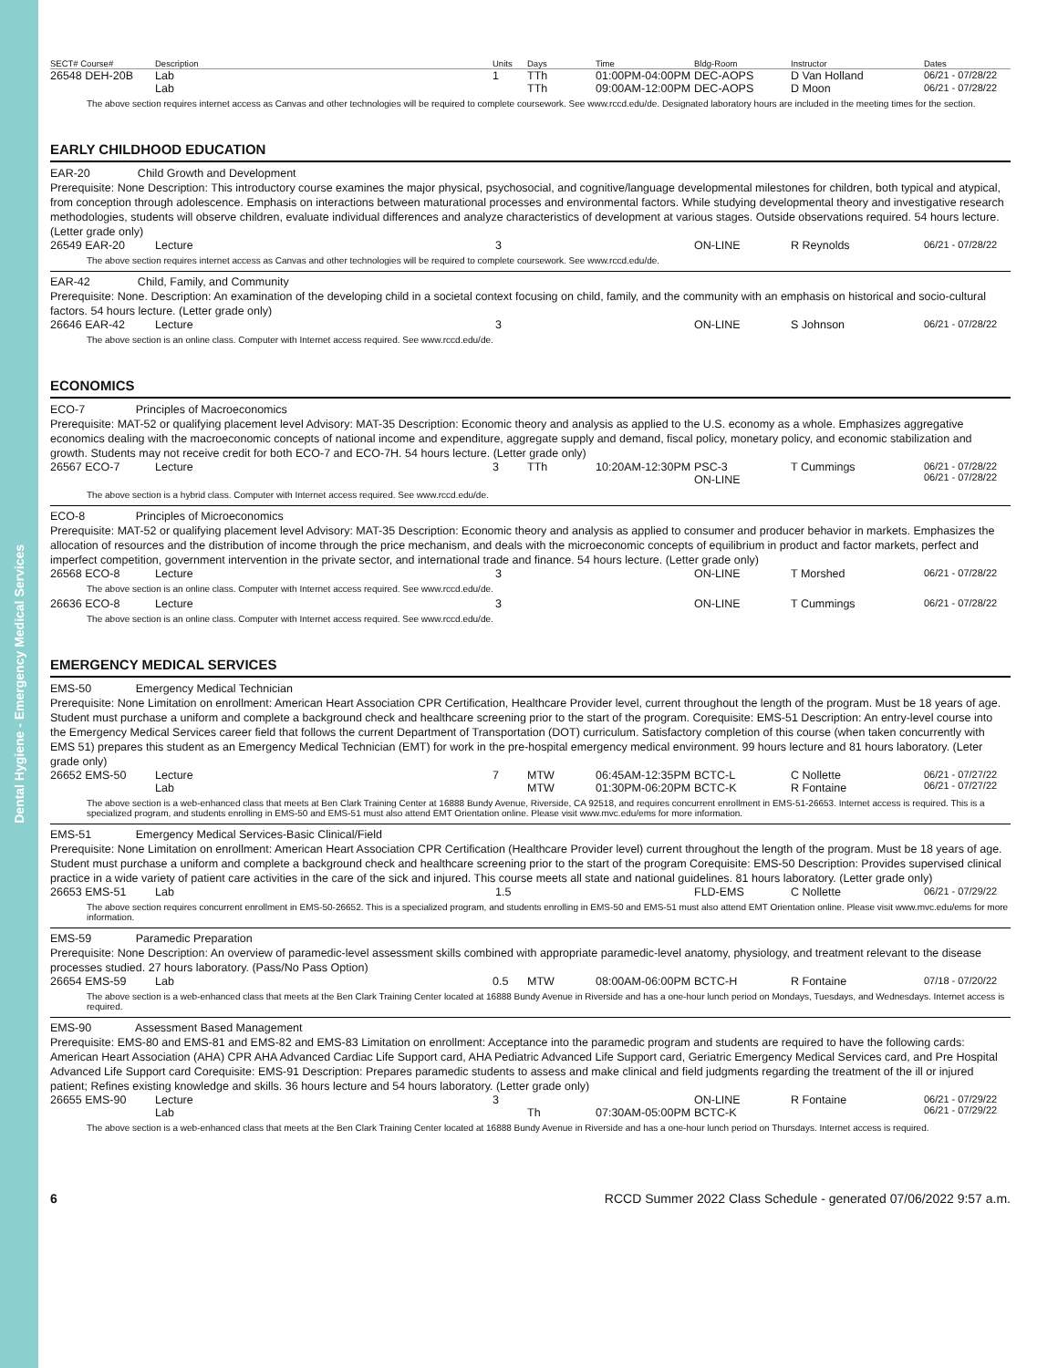Dental Hygiene - Emergency Medical Services
| SECT# Course# | Description | Units | Days | Time | Bldg-Room | Instructor | Dates |
| --- | --- | --- | --- | --- | --- | --- | --- |
| 26548 DEH-20B | Lab | 1 | TTh | 01:00PM-04:00PM | DEC-AOPS | D Van Holland | 06/21 - 07/28/22 |
| | Lab | | TTh | 09:00AM-12:00PM | DEC-AOPS | D Moon | 06/21 - 07/28/22 |
The above section requires internet access as Canvas and other technologies will be required to complete coursework. See www.rccd.edu/de. Designated laboratory hours are included in the meeting times for the section.
EARLY CHILDHOOD EDUCATION
EAR-20 Child Growth and Development
Prerequisite: None Description: This introductory course examines the major physical, psychosocial, and cognitive/language developmental milestones for children, both typical and atypical, from conception through adolescence. Emphasis on interactions between maturational processes and environmental factors. While studying developmental theory and investigative research methodologies, students will observe children, evaluate individual differences and analyze characteristics of development at various stages. Outside observations required. 54 hours lecture. (Letter grade only)
| 26549 EAR-20 | Lecture | 3 | ON-LINE | R Reynolds | 06/21 - 07/28/22 |
The above section requires internet access as Canvas and other technologies will be required to complete coursework. See www.rccd.edu/de.
EAR-42 Child, Family, and Community
Prerequisite: None. Description: An examination of the developing child in a societal context focusing on child, family, and the community with an emphasis on historical and socio-cultural factors. 54 hours lecture. (Letter grade only)
| 26646 EAR-42 | Lecture | 3 | ON-LINE | S Johnson | 06/21 - 07/28/22 |
The above section is an online class. Computer with Internet access required. See www.rccd.edu/de.
ECONOMICS
ECO-7 Principles of Macroeconomics
Prerequisite: MAT-52 or qualifying placement level Advisory: MAT-35 Description: Economic theory and analysis as applied to the U.S. economy as a whole. Emphasizes aggregative economics dealing with the macroeconomic concepts of national income and expenditure, aggregate supply and demand, fiscal policy, monetary policy, and economic stabilization and growth. Students may not receive credit for both ECO-7 and ECO-7H. 54 hours lecture. (Letter grade only)
| 26567 ECO-7 | Lecture | 3 | TTh | 10:20AM-12:30PM | PSC-3 ON-LINE | T Cummings | 06/21 - 07/28/22 06/21 - 07/28/22 |
The above section is a hybrid class. Computer with Internet access required. See www.rccd.edu/de.
ECO-8 Principles of Microeconomics
Prerequisite: MAT-52 or qualifying placement level Advisory: MAT-35 Description: Economic theory and analysis as applied to consumer and producer behavior in markets. Emphasizes the allocation of resources and the distribution of income through the price mechanism, and deals with the microeconomic concepts of equilibrium in product and factor markets, perfect and imperfect competition, government intervention in the private sector, and international trade and finance. 54 hours lecture. (Letter grade only)
| 26568 ECO-8 | Lecture | 3 | ON-LINE | T Morshed | 06/21 - 07/28/22 |
The above section is an online class. Computer with Internet access required. See www.rccd.edu/de.
| 26636 ECO-8 | Lecture | 3 | ON-LINE | T Cummings | 06/21 - 07/28/22 |
The above section is an online class. Computer with Internet access required. See www.rccd.edu/de.
EMERGENCY MEDICAL SERVICES
EMS-50 Emergency Medical Technician
Prerequisite: None Limitation on enrollment: American Heart Association CPR Certification, Healthcare Provider level, current throughout the length of the program. Must be 18 years of age. Student must purchase a uniform and complete a background check and healthcare screening prior to the start of the program. Corequisite: EMS-51 Description: An entry-level course into the Emergency Medical Services career field that follows the current Department of Transportation (DOT) curriculum. Satisfactory completion of this course (when taken concurrently with EMS 51) prepares this student as an Emergency Medical Technician (EMT) for work in the pre-hospital emergency medical environment. 99 hours lecture and 81 hours laboratory. (Leter grade only)
| 26652 EMS-50 | Lecture Lab | 7 | MTW MTW | 06:45AM-12:35PM 01:30PM-06:20PM | BCTC-L BCTC-K | C Nollette R Fontaine | 06/21 - 07/27/22 06/21 - 07/27/22 |
The above section is a web-enhanced class that meets at Ben Clark Training Center at 16888 Bundy Avenue, Riverside, CA 92518, and requires concurrent enrollment in EMS-51-26653. Internet access is required. This is a specialized program, and students enrolling in EMS-50 and EMS-51 must also attend EMT Orientation online. Please visit www.mvc.edu/ems for more information.
EMS-51 Emergency Medical Services-Basic Clinical/Field
Prerequisite: None Limitation on enrollment: American Heart Association CPR Certification (Healthcare Provider level) current throughout the length of the program. Must be 18 years of age. Student must purchase a uniform and complete a background check and healthcare screening prior to the start of the program Corequisite: EMS-50 Description: Provides supervised clinical practice in a wide variety of patient care activities in the care of the sick and injured. This course meets all state and national guidelines. 81 hours laboratory. (Letter grade only)
| 26653 EMS-51 | Lab | 1.5 | FLD-EMS | C Nollette | 06/21 - 07/29/22 |
The above section requires concurrent enrollment in EMS-50-26652. This is a specialized program, and students enrolling in EMS-50 and EMS-51 must also attend EMT Orientation online. Please visit www.mvc.edu/ems for more information.
EMS-59 Paramedic Preparation
Prerequisite: None Description: An overview of paramedic-level assessment skills combined with appropriate paramedic-level anatomy, physiology, and treatment relevant to the disease processes studied. 27 hours laboratory. (Pass/No Pass Option)
| 26654 EMS-59 | Lab | 0.5 | MTW | 08:00AM-06:00PM | BCTC-H | R Fontaine | 07/18 - 07/20/22 |
The above section is a web-enhanced class that meets at the Ben Clark Training Center located at 16888 Bundy Avenue in Riverside and has a one-hour lunch period on Mondays, Tuesdays, and Wednesdays. Internet access is required.
EMS-90 Assessment Based Management
Prerequisite: EMS-80 and EMS-81 and EMS-82 and EMS-83 Limitation on enrollment: Acceptance into the paramedic program and students are required to have the following cards: American Heart Association (AHA) CPR AHA Advanced Cardiac Life Support card, AHA Pediatric Advanced Life Support card, Geriatric Emergency Medical Services card, and Pre Hospital Advanced Life Support card Corequisite: EMS-91 Description: Prepares paramedic students to assess and make clinical and field judgments regarding the treatment of the ill or injured patient; Refines existing knowledge and skills. 36 hours lecture and 54 hours laboratory. (Letter grade only)
| 26655 EMS-90 | Lecture Lab | 3 | Th | 07:30AM-05:00PM | ON-LINE BCTC-K | R Fontaine | 06/21 - 07/29/22 06/21 - 07/29/22 |
The above section is a web-enhanced class that meets at the Ben Clark Training Center located at 16888 Bundy Avenue in Riverside and has a one-hour lunch period on Thursdays. Internet access is required.
6 RCCD Summer 2022 Class Schedule - generated 07/06/2022 9:57 a.m.